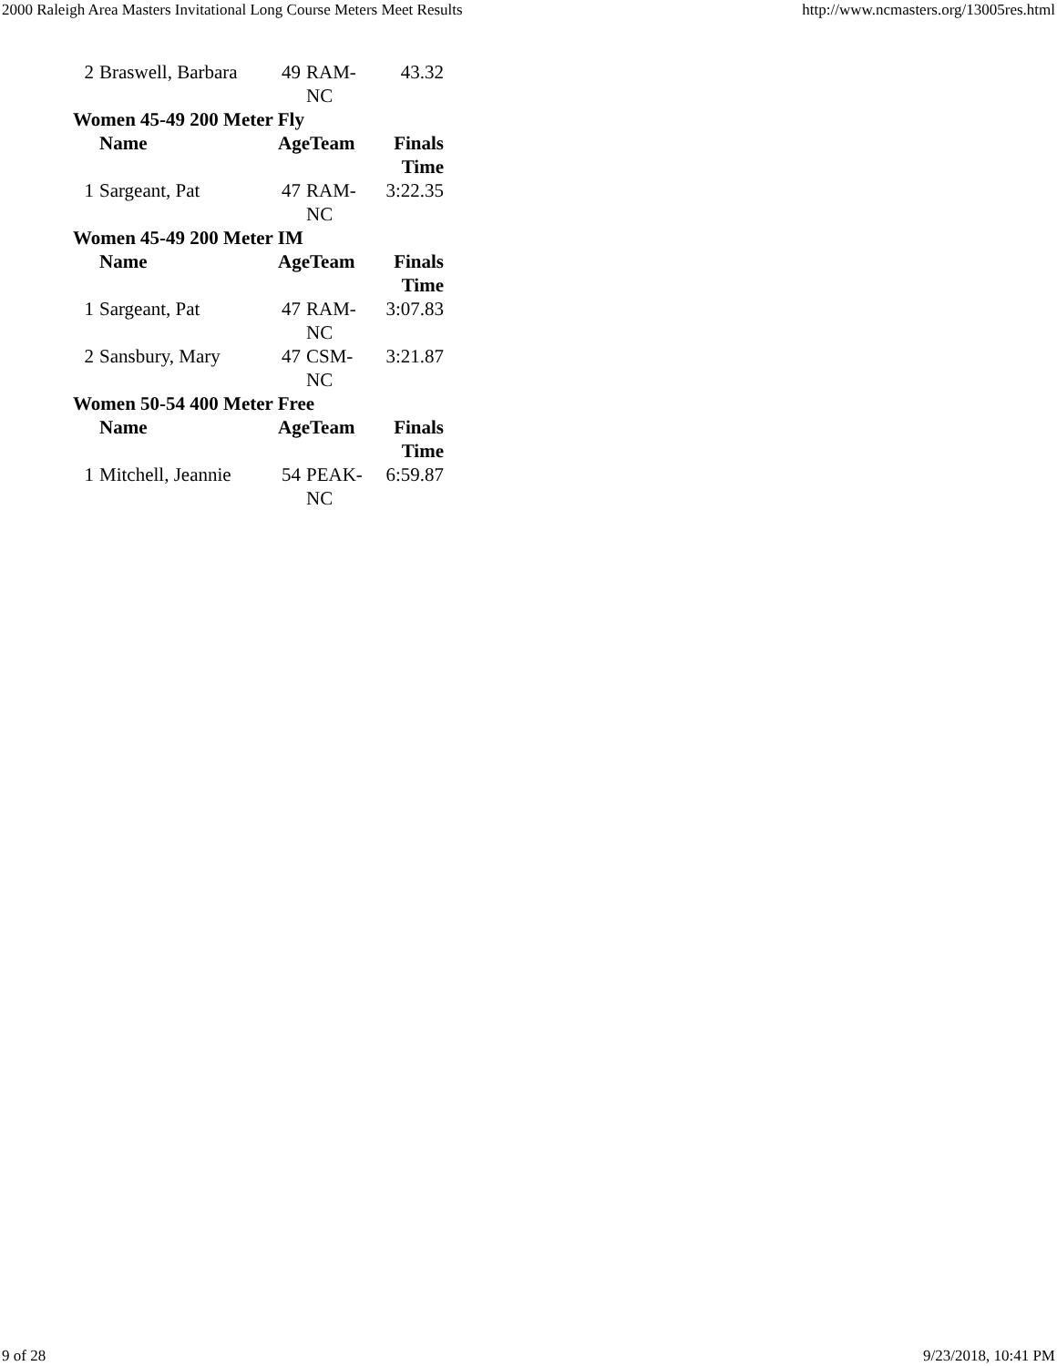2000 Raleigh Area Masters Invitational Long Course Meters Meet Results http://www.ncmasters.org/13005res.html
| 2 | Braswell, Barbara | 49 | RAM-NC | 43.32 |
| Women 45-49 200 Meter Fly | | | | |
| | Name | AgeTeam | | Finals Time |
| 1 | Sargeant, Pat | 47 | RAM-NC | 3:22.35 |
| Women 45-49 200 Meter IM | | | | |
| | Name | AgeTeam | | Finals Time |
| 1 | Sargeant, Pat | 47 | RAM-NC | 3:07.83 |
| 2 | Sansbury, Mary | 47 | CSM-NC | 3:21.87 |
| Women 50-54 400 Meter Free | | | | |
| | Name | AgeTeam | | Finals Time |
| 1 | Mitchell, Jeannie | 54 | PEAK-NC | 6:59.87 |
9 of 28 9/23/2018, 10:41 PM